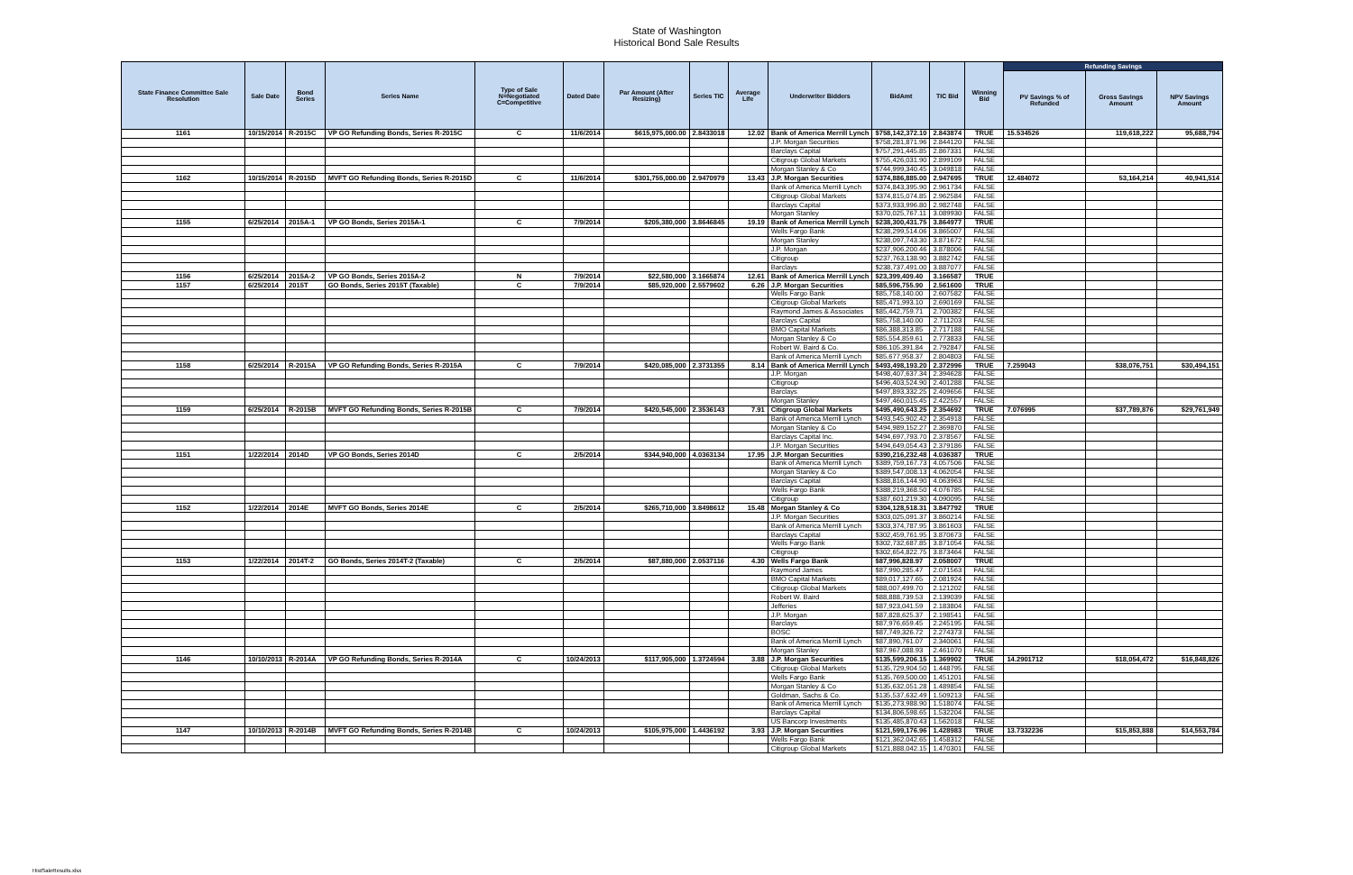State of Washington
Historical Bond Sale Results
| State Finance Committee Sale Resolution | Sale Date | Bond Series | Series Name | Type of Sale N=Negotiated C=Competitive | Dated Date | Par Amount (After Resizing) | Series TIC | Average Life | Underwriter Bidders | BidAmt | TIC Bid | Winning Bid | Refunding Savings | | |
| --- | --- | --- | --- | --- | --- | --- | --- | --- | --- | --- | --- | --- | --- | --- | --- |
| | | | | | | | | | | | | | PV Savings % of Refunded | Gross Savings Amount | NPV Savings Amount |
| 1161 | 10/15/2014 | R-2015C | VP GO Refunding Bonds, Series R-2015C | C | 11/6/2014 | $615,975,000.00 | 2.8433018 | 12.02 | Bank of America Merrill Lynch | $758,142,372.10 | 2.843874 | TRUE | 15.534526 | 119,618,222 | 95,688,794 |
| | | | | | | | | | J.P. Morgan Securities | $758,281,871.96 | 2.844120 | FALSE | | | |
| | | | | | | | | | Barclays Capital | $757,291,445.85 | 2.867331 | FALSE | | | |
| | | | | | | | | | Citigroup Global Markets | $755,426,031.90 | 2.899109 | FALSE | | | |
| | | | | | | | | | Morgan Stanley & Co | $744,999,340.45 | 3.049818 | FALSE | | | |
| 1162 | 10/15/2014 | R-2015D | MVFT GO Refunding Bonds, Series R-2015D | C | 11/6/2014 | $301,755,000.00 | 2.9470979 | 13.43 | J.P. Morgan Securities | $374,886,885.00 | 2.947695 | TRUE | 12.484072 | 53,164,214 | 40,941,514 |
| | | | | | | | | | Bank of America Merrill Lynch | $374,843,395.90 | 2.961734 | FALSE | | | |
| | | | | | | | | | Citigroup Global Markets | $374,815,074.85 | 2.962584 | FALSE | | | |
| | | | | | | | | | Barclays Capital | $373,933,996.80 | 2.982748 | FALSE | | | |
| | | | | | | | | | Morgan Stanley | $370,025,767.11 | 3.089930 | FALSE | | | |
| 1155 | 6/25/2014 | 2015A-1 | VP GO Bonds, Series 2015A-1 | C | 7/9/2014 | $205,380,000 | 3.8646845 | 19.19 | Bank of America Merrill Lynch | $238,300,431.75 | 3.864977 | TRUE | | | |
| | | | | | | | | | Wells Fargo Bank | $238,299,514.06 | 3.865007 | FALSE | | | |
| | | | | | | | | | Morgan Stanley | $238,097,743.30 | 3.871672 | FALSE | | | |
| | | | | | | | | | J.P. Morgan | $237,906,200.46 | 3.878006 | FALSE | | | |
| | | | | | | | | | Citigroup | $237,763,138.90 | 3.882742 | FALSE | | | |
| | | | | | | | | | Barclays | $238,737,491.00 | 3.887077 | FALSE | | | |
| 1156 | 6/25/2014 | 2015A-2 | VP GO Bonds, Series 2015A-2 | N | 7/9/2014 | $22,580,000 | 3.1665874 | 12.61 | Bank of America Merrill Lynch | $23,399,409.40 | 3.166587 | TRUE | | | |
| 1157 | 6/25/2014 | 2015T | GO Bonds, Series 2015T (Taxable) | C | 7/9/2014 | $85,920,000 | 2.5579602 | 6.26 | J.P. Morgan Securities | $85,596,755.90 | 2.561600 | TRUE | | | |
| | | | | | | | | | Wells Fargo Bank | $85,758,140.00 | 2.607582 | FALSE | | | |
| | | | | | | | | | Citigroup Global Markets | $85,471,993.10 | 2.690169 | FALSE | | | |
| | | | | | | | | | Raymond James & Associates | $85,442,759.71 | 2.700382 | FALSE | | | |
| | | | | | | | | | Barclays Capital | $85,758,140.00 | 2.711203 | FALSE | | | |
| | | | | | | | | | BMO Capital Markets | $86,388,313.85 | 2.717188 | FALSE | | | |
| | | | | | | | | | Morgan Stanley & Co | $85,554,859.61 | 2.773833 | FALSE | | | |
| | | | | | | | | | Robert W. Baird & Co. | $86,105,391.84 | 2.792847 | FALSE | | | |
| | | | | | | | | | Bank of America Merrill Lynch | $85,677,958.37 | 2.804803 | FALSE | | | |
| 1158 | 6/25/2014 | R-2015A | VP GO Refunding Bonds, Series R-2015A | C | 7/9/2014 | $420,085,000 | 2.3731355 | 8.14 | Bank of America Merrill Lynch | $493,498,193.20 | 2.372996 | TRUE | 7.259043 | $38,076,751 | $30,494,151 |
| | | | | | | | | | J.P. Morgan | $498,407,637.34 | 2.394628 | FALSE | | | |
| | | | | | | | | | Citigroup | $496,403,524.90 | 2.401288 | FALSE | | | |
| | | | | | | | | | Barclays | $497,893,332.25 | 2.409656 | FALSE | | | |
| | | | | | | | | | Morgan Stanley | $497,460,015.45 | 2.422557 | FALSE | | | |
| 1159 | 6/25/2014 | R-2015B | MVFT GO Refunding Bonds, Series R-2015B | C | 7/9/2014 | $420,545,000 | 2.3536143 | 7.91 | Citigroup Global Markets | $495,490,643.25 | 2.354692 | TRUE | 7.076995 | $37,789,876 | $29,761,949 |
| | | | | | | | | | Bank of America Merrill Lynch | $493,545,902.42 | 2.354918 | FALSE | | | |
| | | | | | | | | | Morgan Stanley & Co | $494,989,152.27 | 2.369870 | FALSE | | | |
| | | | | | | | | | Barclays Capital Inc. | $494,697,793.70 | 2.378567 | FALSE | | | |
| | | | | | | | | | J.P. Morgan Securities | $494,649,054.43 | 2.379186 | FALSE | | | |
| 1151 | 1/22/2014 | 2014D | VP GO Bonds, Series 2014D | C | 2/5/2014 | $344,940,000 | 4.0363134 | 17.95 | J.P. Morgan Securities | $390,216,232.48 | 4.036387 | TRUE | | | |
| | | | | | | | | | Bank of America Merrill Lynch | $389,759,167.73 | 4.057506 | FALSE | | | |
| | | | | | | | | | Morgan Stanley & Co | $389,547,008.13 | 4.062054 | FALSE | | | |
| | | | | | | | | | Barclays Capital | $388,816,144.90 | 4.063963 | FALSE | | | |
| | | | | | | | | | Wells Fargo Bank | $388,219,368.50 | 4.076785 | FALSE | | | |
| | | | | | | | | | Citigroup | $387,601,219.30 | 4.090095 | FALSE | | | |
| 1152 | 1/22/2014 | 2014E | MVFT GO Bonds, Series 2014E | C | 2/5/2014 | $265,710,000 | 3.8498612 | 15.48 | Morgan Stanley & Co | $304,128,518.31 | 3.847792 | TRUE | | | |
| | | | | | | | | | J.P. Morgan Securities | $303,025,091.37 | 3.860214 | FALSE | | | |
| | | | | | | | | | Bank of America Merrill Lynch | $303,374,787.95 | 3.861603 | FALSE | | | |
| | | | | | | | | | Barclays Capital | $302,459,761.95 | 3.870673 | FALSE | | | |
| | | | | | | | | | Wells Fargo Bank | $302,732,687.85 | 3.871054 | FALSE | | | |
| | | | | | | | | | Citigroup | $302,654,822.75 | 3.873464 | FALSE | | | |
| 1153 | 1/22/2014 | 2014T-2 | GO Bonds, Series 2014T-2 (Taxable) | C | 2/5/2014 | $87,880,000 | 2.0537116 | 4.30 | Wells Fargo Bank | $87,996,828.97 | 2.058007 | TRUE | | | |
| | | | | | | | | | Raymond James | $87,990,285.47 | 2.071563 | FALSE | | | |
| | | | | | | | | | BMO Capital Markets | $89,017,127.65 | 2.081924 | FALSE | | | |
| | | | | | | | | | Citigroup Global Markets | $88,007,499.70 | 2.121202 | FALSE | | | |
| | | | | | | | | | Robert W. Baird | $88,888,739.53 | 2.139039 | FALSE | | | |
| | | | | | | | | | Jefferies | $87,923,041.59 | 2.183804 | FALSE | | | |
| | | | | | | | | | J.P. Morgan | $87,828,625.37 | 2.198541 | FALSE | | | |
| | | | | | | | | | Barclays | $87,976,659.45 | 2.245195 | FALSE | | | |
| | | | | | | | | | BOSC | $87,749,326.72 | 2.274373 | FALSE | | | |
| | | | | | | | | | Bank of America Merrill Lynch | $87,890,761.07 | 2.340061 | FALSE | | | |
| | | | | | | | | | Morgan Stanley | $87,967,088.93 | 2.461070 | FALSE | | | |
| 1146 | 10/10/2013 | R-2014A | VP GO Refunding Bonds, Series R-2014A | C | 10/24/2013 | $117,905,000 | 1.3724594 | 3.88 | J.P. Morgan Securities | $135,599,206.15 | 1.369902 | TRUE | 14.2901712 | $18,054,472 | $16,848,826 |
| | | | | | | | | | Citigroup Global Markets | $135,729,904.50 | 1.448795 | FALSE | | | |
| | | | | | | | | | Wells Fargo Bank | $135,769,500.00 | 1.451201 | FALSE | | | |
| | | | | | | | | | Morgan Stanley & Co | $135,632,051.28 | 1.489854 | FALSE | | | |
| | | | | | | | | | Goldman, Sachs & Co. | $135,537,632.49 | 1.509213 | FALSE | | | |
| | | | | | | | | | Bank of America Merrill Lynch | $135,273,988.90 | 1.518074 | FALSE | | | |
| | | | | | | | | | Barclays Capital | $134,806,598.65 | 1.532204 | FALSE | | | |
| | | | | | | | | | US Bancorp Investments | $135,485,870.43 | 1.562018 | FALSE | | | |
| 1147 | 10/10/2013 | R-2014B | MVFT GO Refunding Bonds, Series R-2014B | C | 10/24/2013 | $105,975,000 | 1.4436192 | 3.93 | J.P. Morgan Securities | $121,599,176.96 | 1.428983 | TRUE | 13.7332236 | $15,853,888 | $14,553,784 |
| | | | | | | | | | Wells Fargo Bank | $121,362,042.65 | 1.458312 | FALSE | | | |
| | | | | | | | | | Citigroup Global Markets | $121,888,042.15 | 1.470301 | FALSE | | | |
HistSaleResults.xlsx